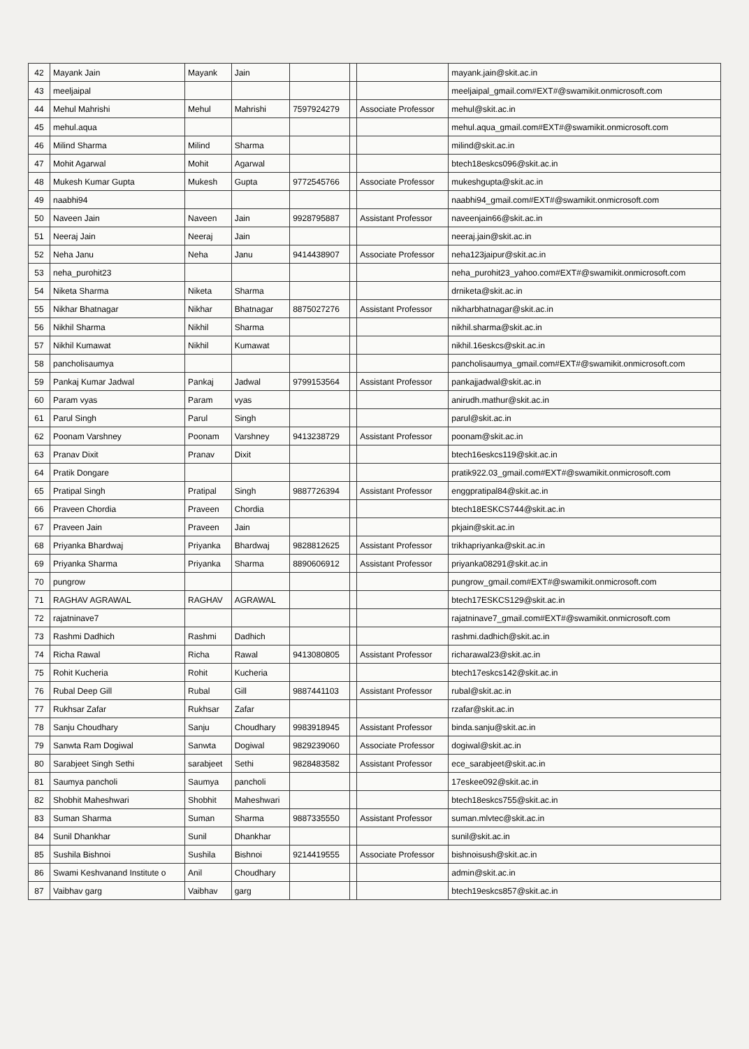| 42 | Mayank Jain | Mayank | Jain | | | | mayank.jain@skit.ac.in |
| 43 | meeljaipal | | | | | | meeljaipal_gmail.com#EXT#@swamikit.onmicrosoft.com |
| 44 | Mehul Mahrishi | Mehul | Mahrishi | 7597924279 | | Associate Professor | mehul@skit.ac.in |
| 45 | mehul.aqua | | | | | | mehul.aqua_gmail.com#EXT#@swamikit.onmicrosoft.com |
| 46 | Milind Sharma | Milind | Sharma | | | | milind@skit.ac.in |
| 47 | Mohit Agarwal | Mohit | Agarwal | | | | btech18eskcs096@skit.ac.in |
| 48 | Mukesh Kumar Gupta | Mukesh | Gupta | 9772545766 | | Associate Professor | mukeshgupta@skit.ac.in |
| 49 | naabhi94 | | | | | | naabhi94_gmail.com#EXT#@swamikit.onmicrosoft.com |
| 50 | Naveen Jain | Naveen | Jain | 9928795887 | | Assistant Professor | naveenjain66@skit.ac.in |
| 51 | Neeraj Jain | Neeraj | Jain | | | | neeraj.jain@skit.ac.in |
| 52 | Neha Janu | Neha | Janu | 9414438907 | | Associate Professor | neha123jaipur@skit.ac.in |
| 53 | neha_purohit23 | | | | | | neha_purohit23_yahoo.com#EXT#@swamikit.onmicrosoft.com |
| 54 | Niketa Sharma | Niketa | Sharma | | | | drniketa@skit.ac.in |
| 55 | Nikhar Bhatnagar | Nikhar | Bhatnagar | 8875027276 | | Assistant Professor | nikharbhatnagar@skit.ac.in |
| 56 | Nikhil Sharma | Nikhil | Sharma | | | | nikhil.sharma@skit.ac.in |
| 57 | Nikhil Kumawat | Nikhil | Kumawat | | | | nikhil.16eskcs@skit.ac.in |
| 58 | pancholisaumya | | | | | | pancholisaumya_gmail.com#EXT#@swamikit.onmicrosoft.com |
| 59 | Pankaj Kumar Jadwal | Pankaj | Jadwal | 9799153564 | | Assistant Professor | pankajjadwal@skit.ac.in |
| 60 | Param vyas | Param | vyas | | | | anirudh.mathur@skit.ac.in |
| 61 | Parul Singh | Parul | Singh | | | | parul@skit.ac.in |
| 62 | Poonam Varshney | Poonam | Varshney | 9413238729 | | Assistant Professor | poonam@skit.ac.in |
| 63 | Pranav Dixit | Pranav | Dixit | | | | btech16eskcs119@skit.ac.in |
| 64 | Pratik Dongare | | | | | | pratik922.03_gmail.com#EXT#@swamikit.onmicrosoft.com |
| 65 | Pratipal Singh | Pratipal | Singh | 9887726394 | | Assistant Professor | enggpratipal84@skit.ac.in |
| 66 | Praveen Chordia | Praveen | Chordia | | | | btech18ESKCS744@skit.ac.in |
| 67 | Praveen Jain | Praveen | Jain | | | | pkjain@skit.ac.in |
| 68 | Priyanka Bhardwaj | Priyanka | Bhardwaj | 9828812625 | | Assistant Professor | trikhapriyanka@skit.ac.in |
| 69 | Priyanka Sharma | Priyanka | Sharma | 8890606912 | | Assistant Professor | priyanka08291@skit.ac.in |
| 70 | pungrow | | | | | | pungrow_gmail.com#EXT#@swamikit.onmicrosoft.com |
| 71 | RAGHAV AGRAWAL | RAGHAV | AGRAWAL | | | | btech17ESKCS129@skit.ac.in |
| 72 | rajatninave7 | | | | | | rajatninave7_gmail.com#EXT#@swamikit.onmicrosoft.com |
| 73 | Rashmi Dadhich | Rashmi | Dadhich | | | | rashmi.dadhich@skit.ac.in |
| 74 | Richa Rawal | Richa | Rawal | 9413080805 | | Assistant Professor | richarawal23@skit.ac.in |
| 75 | Rohit Kucheria | Rohit | Kucheria | | | | btech17eskcs142@skit.ac.in |
| 76 | Rubal Deep Gill | Rubal | Gill | 9887441103 | | Assistant Professor | rubal@skit.ac.in |
| 77 | Rukhsar Zafar | Rukhsar | Zafar | | | | rzafar@skit.ac.in |
| 78 | Sanju Choudhary | Sanju | Choudhary | 9983918945 | | Assistant Professor | binda.sanju@skit.ac.in |
| 79 | Sanwta Ram Dogiwal | Sanwta | Dogiwal | 9829239060 | | Associate Professor | dogiwal@skit.ac.in |
| 80 | Sarabjeet Singh Sethi | sarabjeet | Sethi | 9828483582 | | Assistant Professor | ece_sarabjeet@skit.ac.in |
| 81 | Saumya pancholi | Saumya | pancholi | | | | 17eskee092@skit.ac.in |
| 82 | Shobhit Maheshwari | Shobhit | Maheshwari | | | | btech18eskcs755@skit.ac.in |
| 83 | Suman Sharma | Suman | Sharma | 9887335550 | | Assistant Professor | suman.mlvtec@skit.ac.in |
| 84 | Sunil Dhankhar | Sunil | Dhankhar | | | | sunil@skit.ac.in |
| 85 | Sushila Bishnoi | Sushila | Bishnoi | 9214419555 | | Associate Professor | bishnoisush@skit.ac.in |
| 86 | Swami Keshvanand Institute o | Anil | Choudhary | | | | admin@skit.ac.in |
| 87 | Vaibhav garg | Vaibhav | garg | | | | btech19eskcs857@skit.ac.in |